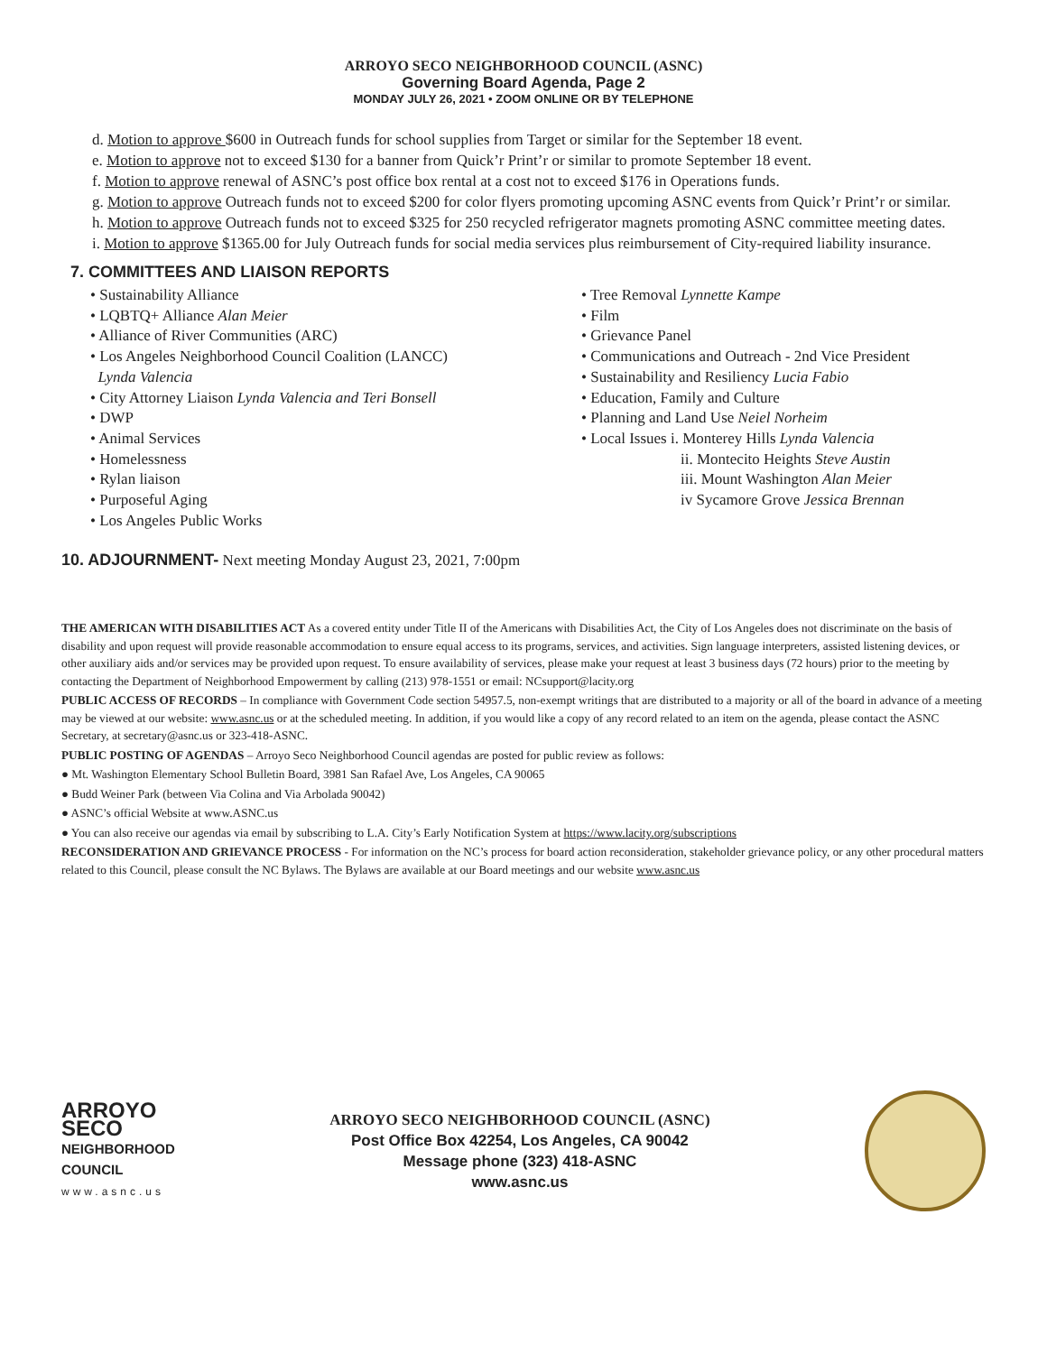ARROYO SECO NEIGHBORHOOD COUNCIL (ASNC)
Governing Board Agenda, Page 2
MONDAY JULY 26, 2021 • ZOOM ONLINE OR BY TELEPHONE
d. Motion to approve $600 in Outreach funds for school supplies from Target or similar for the September 18 event.
e. Motion to approve not to exceed $130 for a banner from Quick’r Print’r or similar to promote September 18 event.
f. Motion to approve renewal of ASNC’s post office box rental at a cost not to exceed $176 in Operations funds.
g. Motion to approve Outreach funds not to exceed $200 for color flyers promoting upcoming ASNC events from Quick’r Print’r or similar.
h. Motion to approve Outreach funds not to exceed $325 for 250 recycled refrigerator magnets promoting ASNC committee meeting dates.
i. Motion to approve $1365.00 for July Outreach funds for social media services plus reimbursement of City-required liability insurance.
7. COMMITTEES AND LIAISON REPORTS
• Sustainability Alliance
• LQBTQ+ Alliance Alan Meier
• Alliance of River Communities (ARC)
• Los Angeles Neighborhood Council Coalition (LANCC)
Lynda Valencia
• City Attorney Liaison Lynda Valencia and Teri Bonsell
• DWP
• Animal Services
• Homelessness
• Rylan liaison
• Purposeful Aging
• Los Angeles Public Works
• Tree Removal Lynnette Kampe
• Film
• Grievance Panel
• Communications and Outreach - 2nd Vice President
• Sustainability and Resiliency Lucia Fabio
• Education, Family and Culture
• Planning and Land Use Neiel Norheim
• Local Issues i. Monterey Hills Lynda Valencia
ii. Montecito Heights Steve Austin
iii. Mount Washington Alan Meier
iv Sycamore Grove Jessica Brennan
10. ADJOURNMENT- Next meeting Monday August 23, 2021, 7:00pm
THE AMERICAN WITH DISABILITIES ACT As a covered entity under Title II of the Americans with Disabilities Act, the City of Los Angeles does not discriminate on the basis of disability and upon request will provide reasonable accommodation to ensure equal access to its programs, services, and activities. Sign language interpreters, assisted listening devices, or other auxiliary aids and/or services may be provided upon request. To ensure availability of services, please make your request at least 3 business days (72 hours) prior to the meeting by contacting the Department of Neighborhood Empowerment by calling (213) 978-1551 or email: NCsupport@lacity.org
PUBLIC ACCESS OF RECORDS – In compliance with Government Code section 54957.5, non-exempt writings that are distributed to a majority or all of the board in advance of a meeting may be viewed at our website: www.asnc.us or at the scheduled meeting. In addition, if you would like a copy of any record related to an item on the agenda, please contact the ASNC Secretary, at secretary@asnc.us or 323-418-ASNC.
PUBLIC POSTING OF AGENDAS – Arroyo Seco Neighborhood Council agendas are posted for public review as follows:
● Mt. Washington Elementary School Bulletin Board, 3981 San Rafael Ave, Los Angeles, CA 90065
● Budd Weiner Park (between Via Colina and Via Arbolada 90042)
● ASNC’s official Website at www.ASNC.us
● You can also receive our agendas via email by subscribing to L.A. City’s Early Notification System at https://www.lacity.org/subscriptions
RECONSIDERATION AND GRIEVANCE PROCESS - For information on the NC’s process for board action reconsideration, stakeholder grievance policy, or any other procedural matters related to this Council, please consult the NC Bylaws. The Bylaws are available at our Board meetings and our website www.asnc.us
ARROYO
SECO
NEIGHBORHOOD
COUNCIL
www.asnc.us
ARROYO SECO NEIGHBORHOOD COUNCIL (ASNC)
Post Office Box 42254, Los Angeles, CA 90042
Message phone (323) 418-ASNC
www.asnc.us